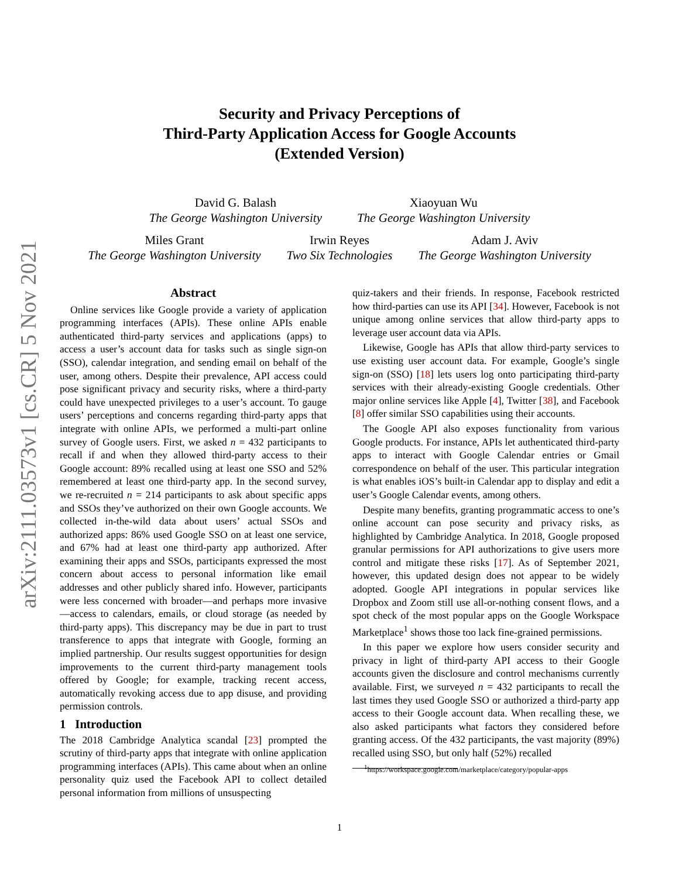arXiv:2111.03573v1 [cs.CR] 5 Nov 2021
Security and Privacy Perceptions of
Third-Party Application Access for Google Accounts
(Extended Version)
David G. Balash
The George Washington University
Xiaoyuan Wu
The George Washington University
Miles Grant
The George Washington University
Irwin Reyes
Two Six Technologies
Adam J. Aviv
The George Washington University
Abstract
Online services like Google provide a variety of application programming interfaces (APIs). These online APIs enable authenticated third-party services and applications (apps) to access a user’s account data for tasks such as single sign-on (SSO), calendar integration, and sending email on behalf of the user, among others. Despite their prevalence, API access could pose significant privacy and security risks, where a third-party could have unexpected privileges to a user’s account. To gauge users’ perceptions and concerns regarding third-party apps that integrate with online APIs, we performed a multi-part online survey of Google users. First, we asked n = 432 participants to recall if and when they allowed third-party access to their Google account: 89% recalled using at least one SSO and 52% remembered at least one third-party app. In the second survey, we re-recruited n = 214 participants to ask about specific apps and SSOs they’ve authorized on their own Google accounts. We collected in-the-wild data about users’ actual SSOs and authorized apps: 86% used Google SSO on at least one service, and 67% had at least one third-party app authorized. After examining their apps and SSOs, participants expressed the most concern about access to personal information like email addresses and other publicly shared info. However, participants were less concerned with broader—and perhaps more invasive—access to calendars, emails, or cloud storage (as needed by third-party apps). This discrepancy may be due in part to trust transference to apps that integrate with Google, forming an implied partnership. Our results suggest opportunities for design improvements to the current third-party management tools offered by Google; for example, tracking recent access, automatically revoking access due to app disuse, and providing permission controls.
1 Introduction
The 2018 Cambridge Analytica scandal [23] prompted the scrutiny of third-party apps that integrate with online application programming interfaces (APIs). This came about when an online personality quiz used the Facebook API to collect detailed personal information from millions of unsuspecting
quiz-takers and their friends. In response, Facebook restricted how third-parties can use its API [34]. However, Facebook is not unique among online services that allow third-party apps to leverage user account data via APIs.
Likewise, Google has APIs that allow third-party services to use existing user account data. For example, Google’s single sign-on (SSO) [18] lets users log onto participating third-party services with their already-existing Google credentials. Other major online services like Apple [4], Twitter [38], and Facebook [8] offer similar SSO capabilities using their accounts.
The Google API also exposes functionality from various Google products. For instance, APIs let authenticated third-party apps to interact with Google Calendar entries or Gmail correspondence on behalf of the user. This particular integration is what enables iOS’s built-in Calendar app to display and edit a user’s Google Calendar events, among others.
Despite many benefits, granting programmatic access to one’s online account can pose security and privacy risks, as highlighted by Cambridge Analytica. In 2018, Google proposed granular permissions for API authorizations to give users more control and mitigate these risks [17]. As of September 2021, however, this updated design does not appear to be widely adopted. Google API integrations in popular services like Dropbox and Zoom still use all-or-nothing consent flows, and a spot check of the most popular apps on the Google Workspace Marketplace<sup>1</sup> shows those too lack fine-grained permissions.
In this paper we explore how users consider security and privacy in light of third-party API access to their Google accounts given the disclosure and control mechanisms currently available. First, we surveyed n = 432 participants to recall the last times they used Google SSO or authorized a third-party app access to their Google account data. When recalling these, we also asked participants what factors they considered before granting access. Of the 432 participants, the vast majority (89%) recalled using SSO, but only half (52%) recalled
<sup>1</sup> https://workspace.google.com/marketplace/category/popular-apps
1